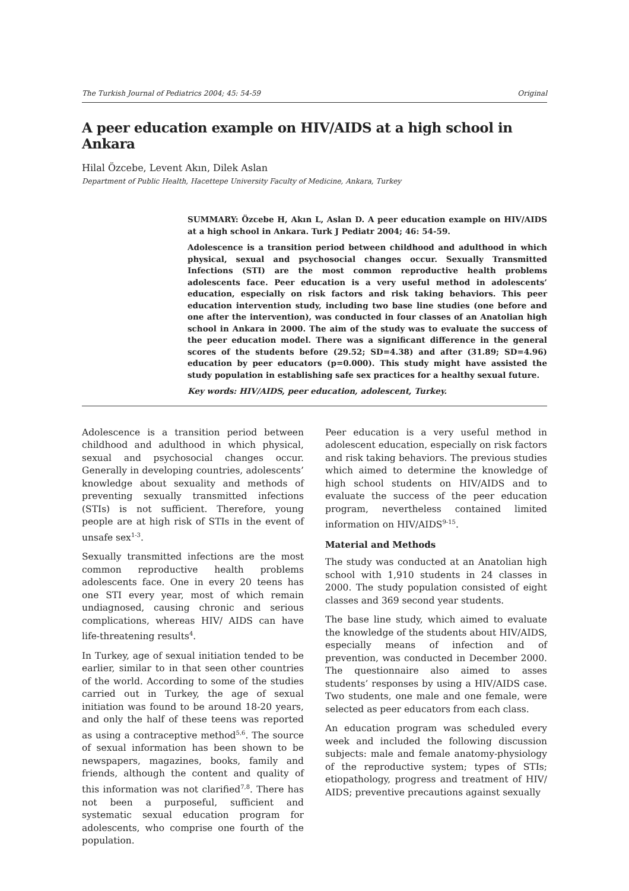The Turkish Journal of Pediatrics 2004; 45: 54-59 Original
A peer education example on HIV/AIDS at a high school in Ankara
Hilal Özcebe, Levent Akın, Dilek Aslan
Department of Public Health, Hacettepe University Faculty of Medicine, Ankara, Turkey
SUMMARY: Özcebe H, Akın L, Aslan D. A peer education example on HIV/AIDS at a high school in Ankara. Turk J Pediatr 2004; 46: 54-59.
Adolescence is a transition period between childhood and adulthood in which physical, sexual and psychosocial changes occur. Sexually Transmitted Infections (STI) are the most common reproductive health problems adolescents face. Peer education is a very useful method in adolescents’ education, especially on risk factors and risk taking behaviors. This peer education intervention study, including two base line studies (one before and one after the intervention), was conducted in four classes of an Anatolian high school in Ankara in 2000. The aim of the study was to evaluate the success of the peer education model. There was a significant difference in the general scores of the students before (29.52; SD=4.38) and after (31.89; SD=4.96) education by peer educators (p=0.000). This study might have assisted the study population in establishing safe sex practices for a healthy sexual future.
Key words: HIV/AIDS, peer education, adolescent, Turkey.
Adolescence is a transition period between childhood and adulthood in which physical, sexual and psychosocial changes occur. Generally in developing countries, adolescents’ knowledge about sexuality and methods of preventing sexually transmitted infections (STIs) is not sufficient. Therefore, young people are at high risk of STIs in the event of unsafe sex<sup>1-3</sup>.
Sexually transmitted infections are the most common reproductive health problems adolescents face. One in every 20 teens has one STI every year, most of which remain undiagnosed, causing chronic and serious complications, whereas HIV/ AIDS can have life-threatening results<sup>4</sup>.
In Turkey, age of sexual initiation tended to be earlier, similar to in that seen other countries of the world. According to some of the studies carried out in Turkey, the age of sexual initiation was found to be around 18-20 years, and only the half of these teens was reported as using a contraceptive method<sup>5,6</sup>. The source of sexual information has been shown to be newspapers, magazines, books, family and friends, although the content and quality of this information was not clarified<sup>7,8</sup>. There has not been a purposeful, sufficient and systematic sexual education program for adolescents, who comprise one fourth of the population.
Peer education is a very useful method in adolescent education, especially on risk factors and risk taking behaviors. The previous studies which aimed to determine the knowledge of high school students on HIV/AIDS and to evaluate the success of the peer education program, nevertheless contained limited information on HIV/AIDS<sup>9-15</sup>.
Material and Methods
The study was conducted at an Anatolian high school with 1,910 students in 24 classes in 2000. The study population consisted of eight classes and 369 second year students.
The base line study, which aimed to evaluate the knowledge of the students about HIV/AIDS, especially means of infection and of prevention, was conducted in December 2000. The questionnaire also aimed to asses students’ responses by using a HIV/AIDS case. Two students, one male and one female, were selected as peer educators from each class.
An education program was scheduled every week and included the following discussion subjects: male and female anatomy-physiology of the reproductive system; types of STIs; etiopathology, progress and treatment of HIV/ AIDS; preventive precautions against sexually